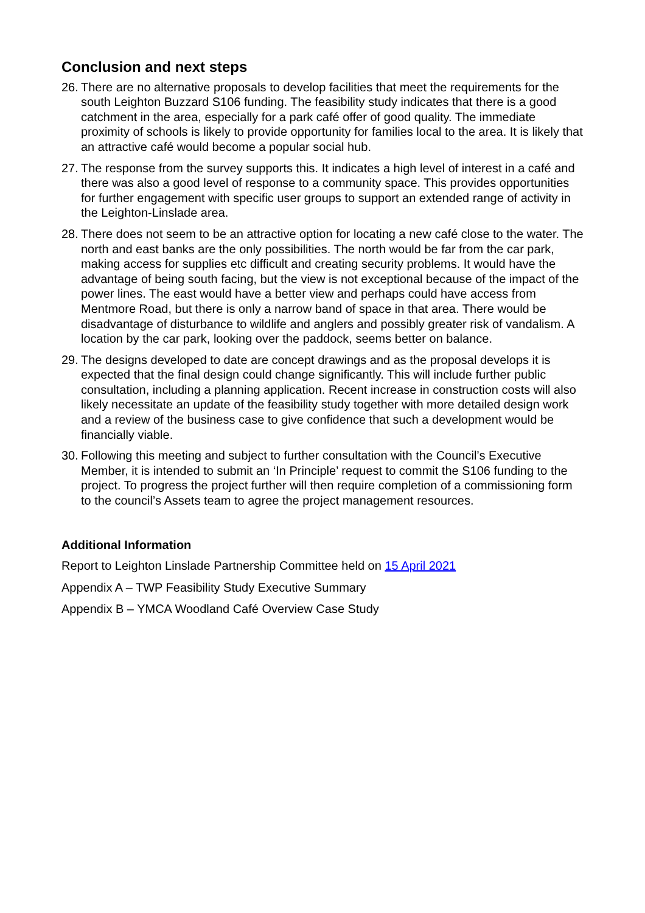Conclusion and next steps
26. There are no alternative proposals to develop facilities that meet the requirements for the south Leighton Buzzard S106 funding. The feasibility study indicates that there is a good catchment in the area, especially for a park café offer of good quality. The immediate proximity of schools is likely to provide opportunity for families local to the area. It is likely that an attractive café would become a popular social hub.
27. The response from the survey supports this. It indicates a high level of interest in a café and there was also a good level of response to a community space. This provides opportunities for further engagement with specific user groups to support an extended range of activity in the Leighton-Linslade area.
28. There does not seem to be an attractive option for locating a new café close to the water. The north and east banks are the only possibilities. The north would be far from the car park, making access for supplies etc difficult and creating security problems. It would have the advantage of being south facing, but the view is not exceptional because of the impact of the power lines. The east would have a better view and perhaps could have access from Mentmore Road, but there is only a narrow band of space in that area. There would be disadvantage of disturbance to wildlife and anglers and possibly greater risk of vandalism. A location by the car park, looking over the paddock, seems better on balance.
29. The designs developed to date are concept drawings and as the proposal develops it is expected that the final design could change significantly. This will include further public consultation, including a planning application. Recent increase in construction costs will also likely necessitate an update of the feasibility study together with more detailed design work and a review of the business case to give confidence that such a development would be financially viable.
30. Following this meeting and subject to further consultation with the Council’s Executive Member, it is intended to submit an ‘In Principle’ request to commit the S106 funding to the project. To progress the project further will then require completion of a commissioning form to the council’s Assets team to agree the project management resources.
Additional Information
Report to Leighton Linslade Partnership Committee held on 15 April 2021
Appendix A – TWP Feasibility Study Executive Summary
Appendix B – YMCA Woodland Café Overview Case Study